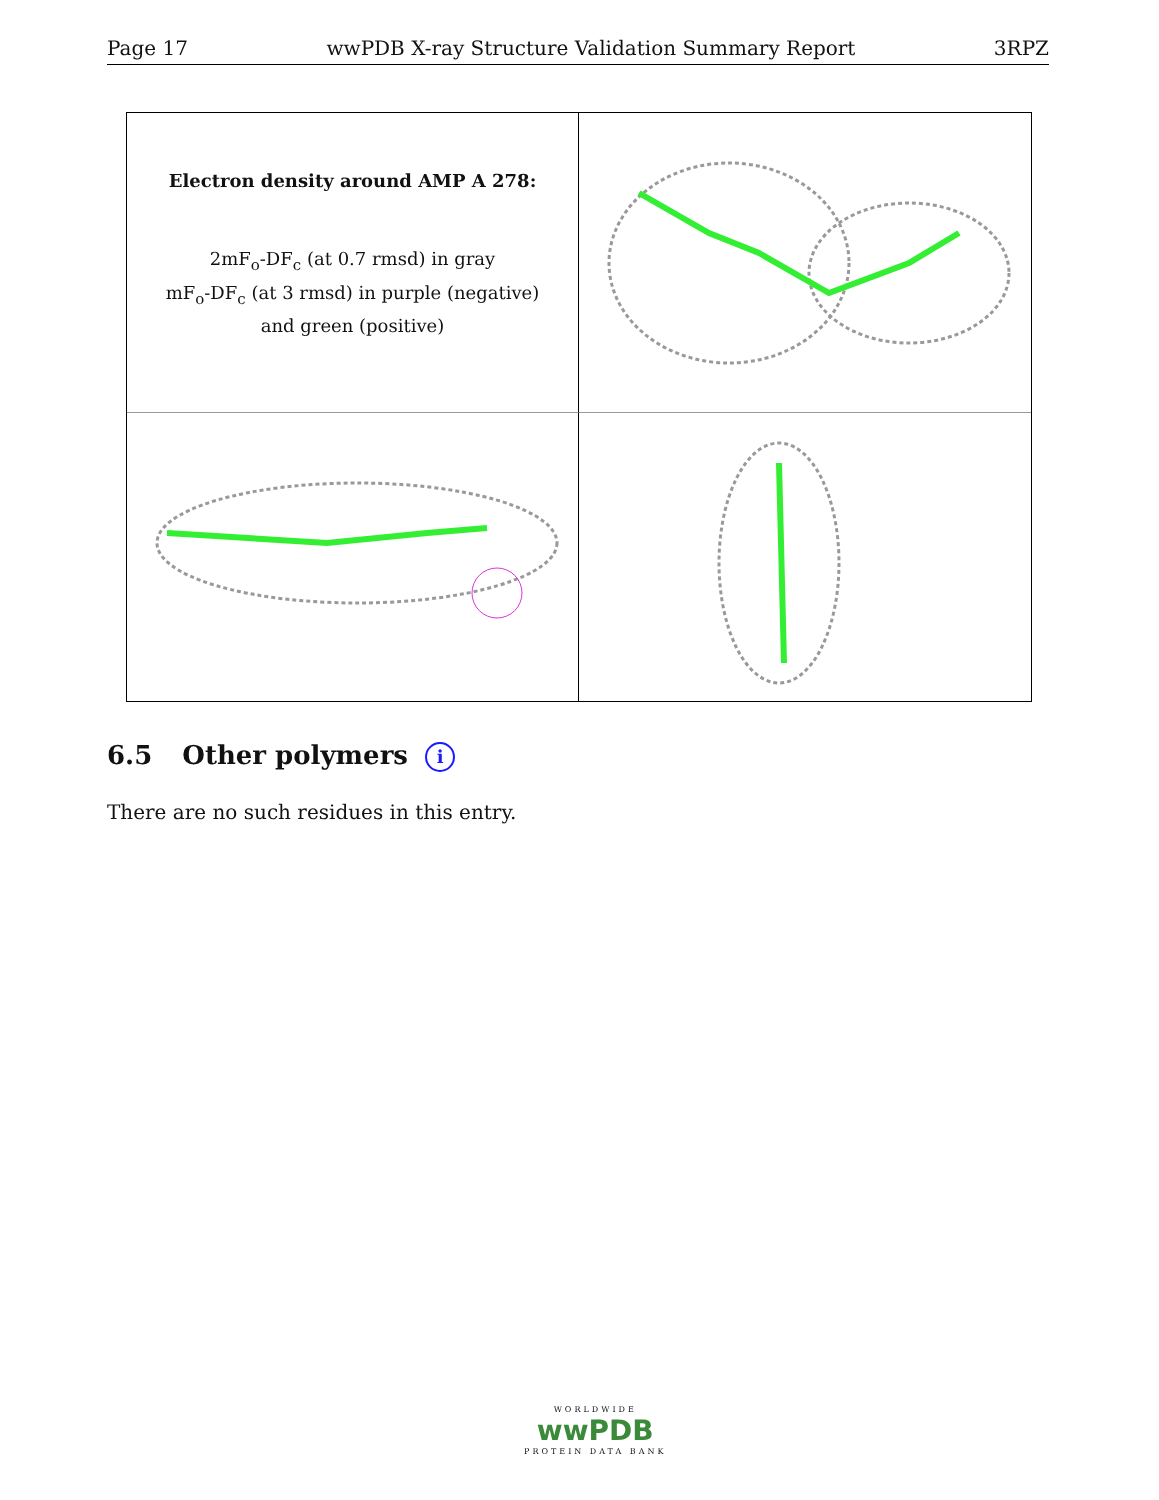Page 17 wwPDB X-ray Structure Validation Summary Report 3RPZ
Electron density around AMP A 278:
2mF<sub>o</sub>-DF<sub>c</sub> (at 0.7 rmsd) in gray
mF<sub>o</sub>-DF<sub>c</sub> (at 3 rmsd) in purple (negative)
and green (positive)
6.5 Other polymers i
There are no such residues in this entry.
WORLDWIDE
wwPDB
PROTEIN DATA BANK